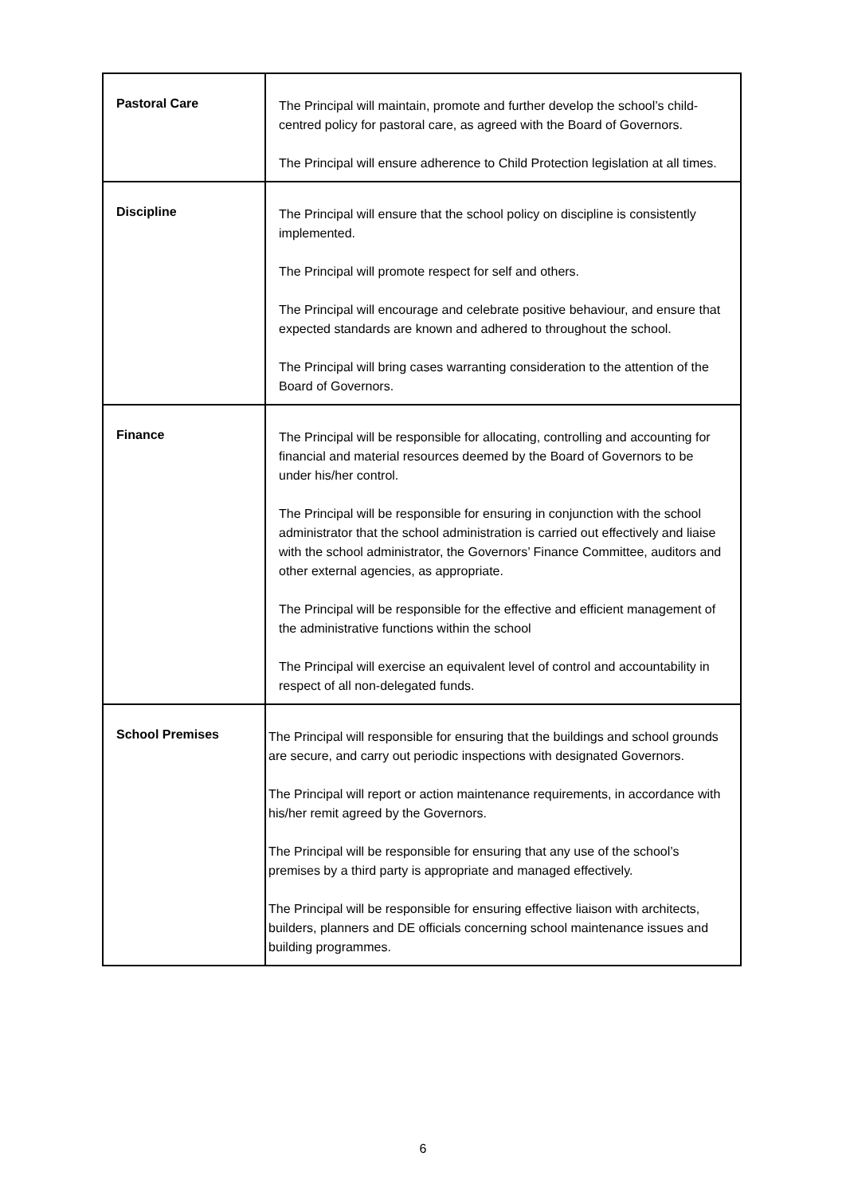| Pastoral Care | The Principal will maintain, promote and further develop the school’s child-centred policy for pastoral care, as agreed with the Board of Governors. The Principal will ensure adherence to Child Protection legislation at all times. |
| Discipline | The Principal will ensure that the school policy on discipline is consistently implemented. The Principal will promote respect for self and others. The Principal will encourage and celebrate positive behaviour, and ensure that expected standards are known and adhered to throughout the school. The Principal will bring cases warranting consideration to the attention of the Board of Governors. |
| Finance | The Principal will be responsible for allocating, controlling and accounting for financial and material resources deemed by the Board of Governors to be under his/her control. The Principal will be responsible for ensuring in conjunction with the school administrator that the school administration is carried out effectively and liaise with the school administrator, the Governors’ Finance Committee, auditors and other external agencies, as appropriate. The Principal will be responsible for the effective and efficient management of the administrative functions within the school The Principal will exercise an equivalent level of control and accountability in respect of all non-delegated funds. |
| School Premises | The Principal will responsible for ensuring that the buildings and school grounds are secure, and carry out periodic inspections with designated Governors. The Principal will report or action maintenance requirements, in accordance with his/her remit agreed by the Governors. The Principal will be responsible for ensuring that any use of the school’s premises by a third party is appropriate and managed effectively. The Principal will be responsible for ensuring effective liaison with architects, builders, planners and DE officials concerning school maintenance issues and building programmes. |
6